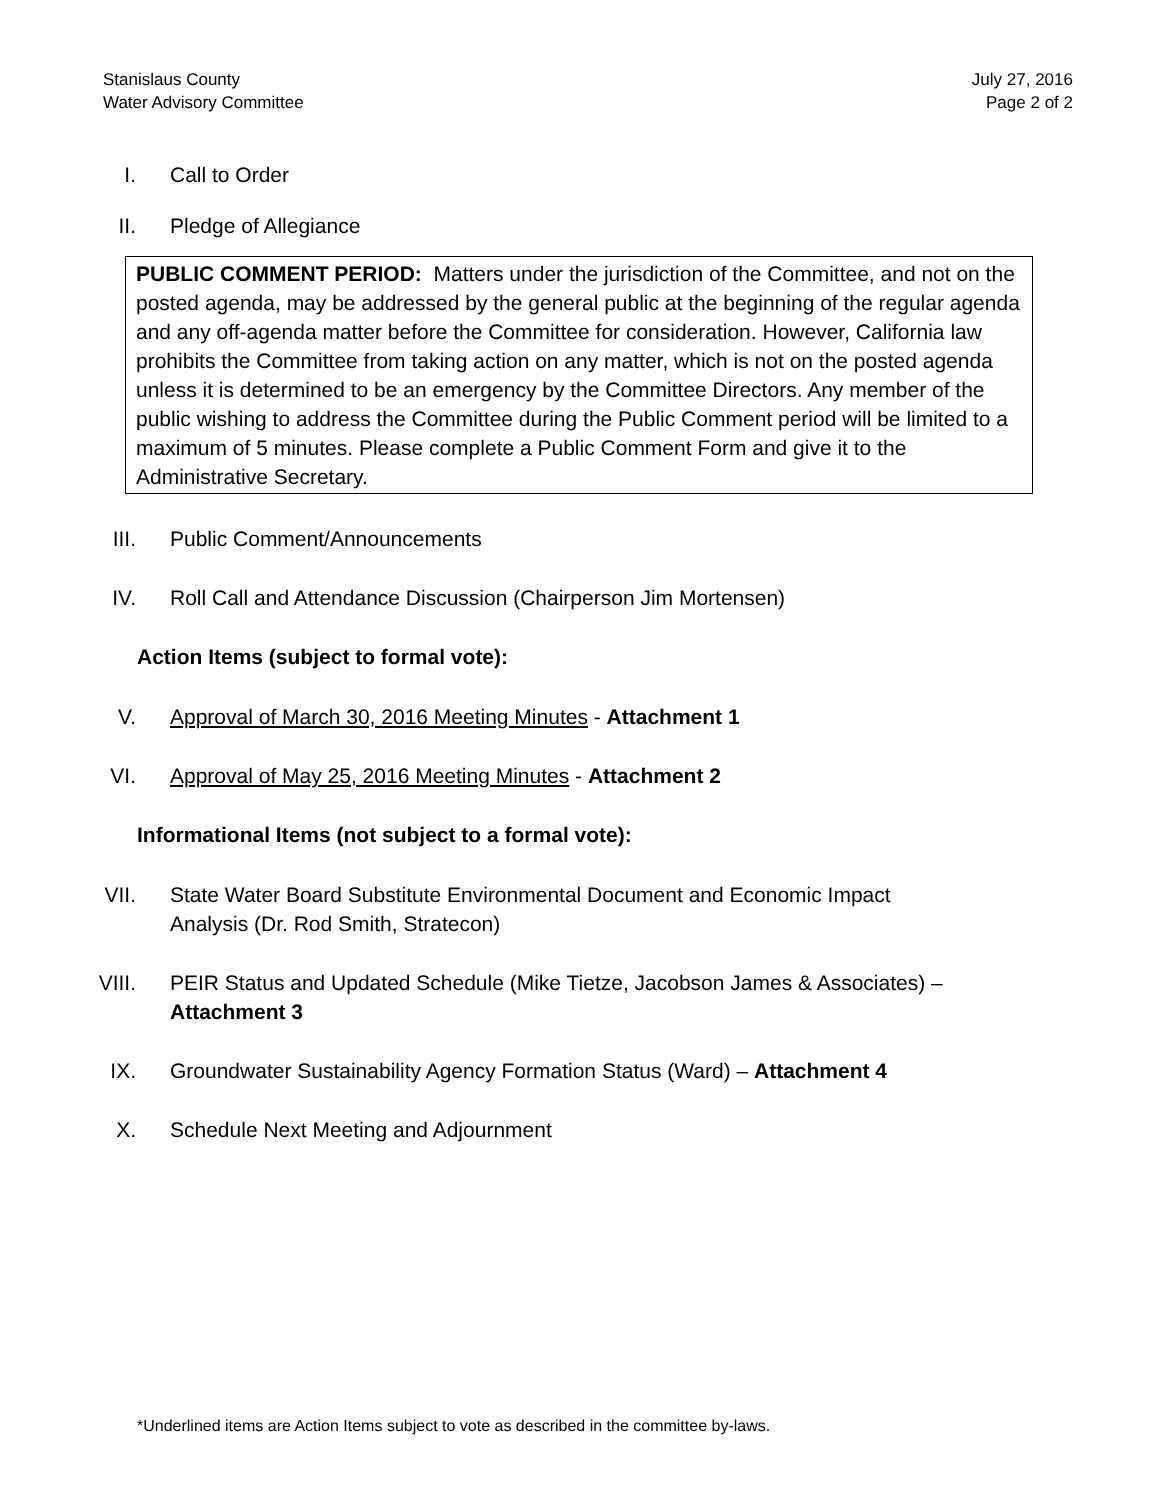Stanislaus County
Water Advisory Committee
July 27, 2016
Page 2 of 2
I. Call to Order
II. Pledge of Allegiance
PUBLIC COMMENT PERIOD: Matters under the jurisdiction of the Committee, and not on the posted agenda, may be addressed by the general public at the beginning of the regular agenda and any off-agenda matter before the Committee for consideration. However, California law prohibits the Committee from taking action on any matter, which is not on the posted agenda unless it is determined to be an emergency by the Committee Directors. Any member of the public wishing to address the Committee during the Public Comment period will be limited to a maximum of 5 minutes. Please complete a Public Comment Form and give it to the Administrative Secretary.
III. Public Comment/Announcements
IV. Roll Call and Attendance Discussion (Chairperson Jim Mortensen)
Action Items (subject to formal vote):
V. Approval of March 30, 2016 Meeting Minutes - Attachment 1
VI. Approval of May 25, 2016 Meeting Minutes - Attachment 2
Informational Items (not subject to a formal vote):
VII. State Water Board Substitute Environmental Document and Economic Impact Analysis (Dr. Rod Smith, Stratecon)
VIII. PEIR Status and Updated Schedule (Mike Tietze, Jacobson James & Associates) – Attachment 3
IX. Groundwater Sustainability Agency Formation Status (Ward) – Attachment 4
X. Schedule Next Meeting and Adjournment
*Underlined items are Action Items subject to vote as described in the committee by-laws.